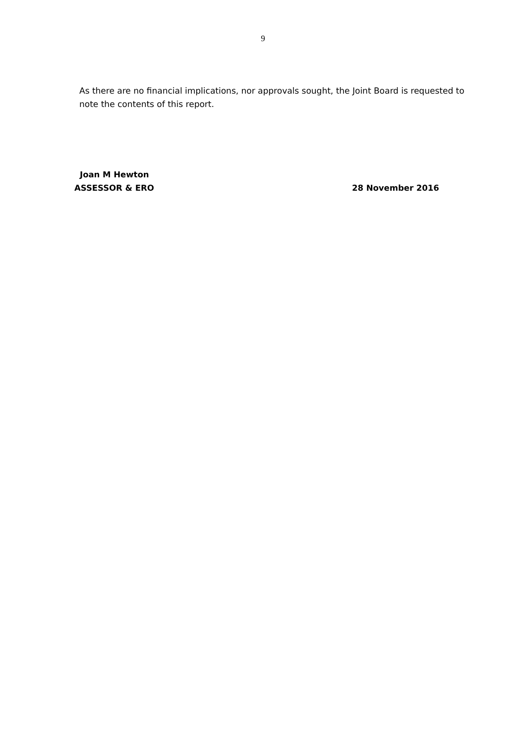9
As there are no financial implications, nor approvals sought, the Joint Board is requested to note the contents of this report.
Joan M Hewton
ASSESSOR & ERO 28 November 2016